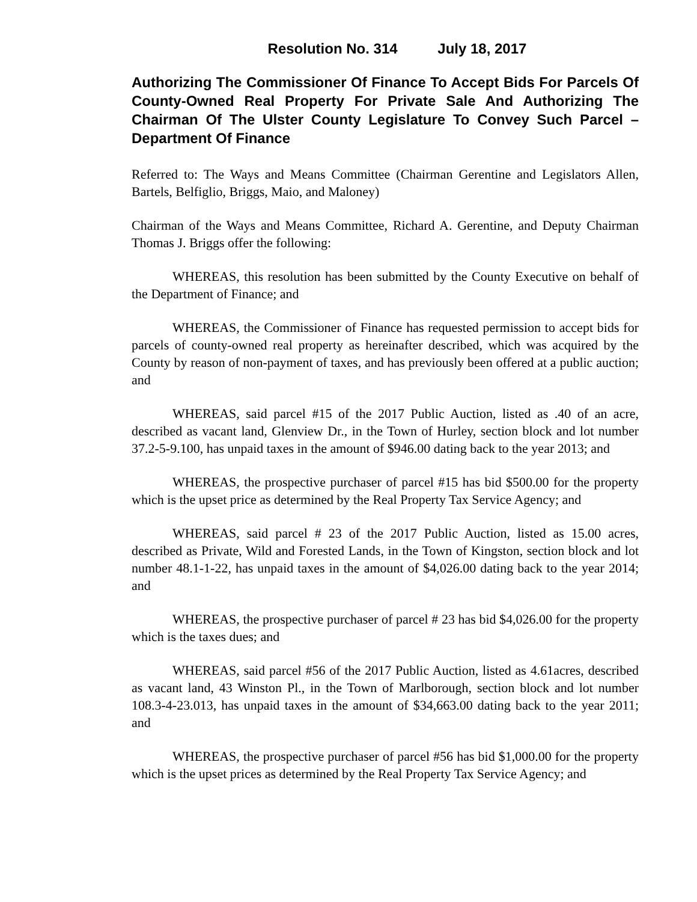Resolution No. 314 July 18, 2017
Authorizing The Commissioner Of Finance To Accept Bids For Parcels Of County-Owned Real Property For Private Sale And Authorizing The Chairman Of The Ulster County Legislature To Convey Such Parcel – Department Of Finance
Referred to: The Ways and Means Committee (Chairman Gerentine and Legislators Allen, Bartels, Belfiglio, Briggs, Maio, and Maloney)
Chairman of the Ways and Means Committee, Richard A. Gerentine, and Deputy Chairman Thomas J. Briggs offer the following:
WHEREAS, this resolution has been submitted by the County Executive on behalf of the Department of Finance; and
WHEREAS, the Commissioner of Finance has requested permission to accept bids for parcels of county-owned real property as hereinafter described, which was acquired by the County by reason of non-payment of taxes, and has previously been offered at a public auction; and
WHEREAS, said parcel #15 of the 2017 Public Auction, listed as .40 of an acre, described as vacant land, Glenview Dr., in the Town of Hurley, section block and lot number 37.2-5-9.100, has unpaid taxes in the amount of $946.00 dating back to the year 2013; and
WHEREAS, the prospective purchaser of parcel #15 has bid $500.00 for the property which is the upset price as determined by the Real Property Tax Service Agency; and
WHEREAS, said parcel # 23 of the 2017 Public Auction, listed as 15.00 acres, described as Private, Wild and Forested Lands, in the Town of Kingston, section block and lot number 48.1-1-22, has unpaid taxes in the amount of $4,026.00 dating back to the year 2014; and
WHEREAS, the prospective purchaser of parcel # 23 has bid $4,026.00 for the property which is the taxes dues; and
WHEREAS, said parcel #56 of the 2017 Public Auction, listed as 4.61acres, described as vacant land, 43 Winston Pl., in the Town of Marlborough, section block and lot number 108.3-4-23.013, has unpaid taxes in the amount of $34,663.00 dating back to the year 2011; and
WHEREAS, the prospective purchaser of parcel #56 has bid $1,000.00 for the property which is the upset prices as determined by the Real Property Tax Service Agency; and